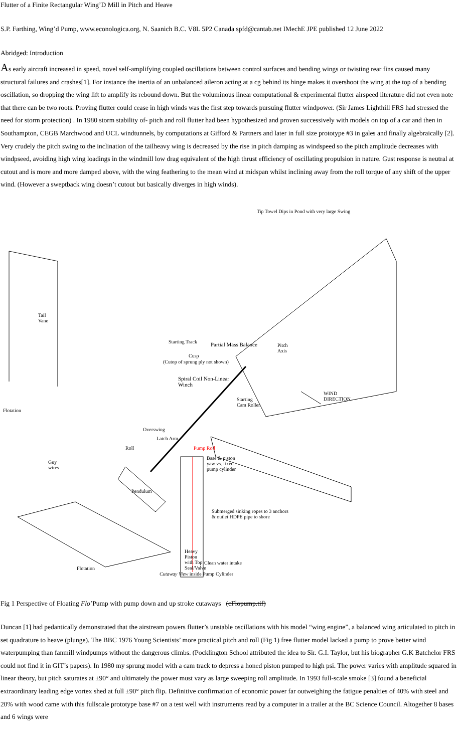Flutter of a Finite Rectangular Wing’D Mill in Pitch and Heave
S.P. Farthing, Wing’d Pump, www.econologica.org, N. Saanich B.C. V8L 5P2 Canada spfd@cantab.net IMechE JPE published 12 June 2022
Abridged: Introduction
As early aircraft increased in speed, novel self-amplifying coupled oscillations between control surfaces and bending wings or twisting rear fins caused many structural failures and crashes[1]. For instance the inertia of an unbalanced aileron acting at a cg behind its hinge makes it overshoot the wing at the top of a bending oscillation, so dropping the wing lift to amplify its rebound down. But the voluminous linear computational & experimental flutter airspeed literature did not even note that there can be two roots. Proving flutter could cease in high winds was the first step towards pursuing flutter windpower. (Sir James Lighthill FRS had stressed the need for storm protection) . In 1980 storm stability of- pitch and roll flutter had been hypothesized and proven successively with models on top of a car and then in Southampton, CEGB Marchwood and UCL windtunnels, by computations at Gifford & Partners and later in full size prototype #3 in gales and finally algebraically [2]. Very crudely the pitch swing to the inclination of the tailheavy wing is decreased by the rise in pitch damping as windspeed so the pitch amplitude decreases with windpseed, avoiding high wing loadings in the windmill low drag equivalent of the high thrust efficiency of oscillating propulsion in nature. Gust response is neutral at cutout and is more and more damped above, with the wing feathering to the mean wind at midspan whilst inclining away from the roll torque of any shift of the upper wind. (However a sweptback wing doesn’t cutout but basically diverges in high winds).
Tip Towel Dips in Pond with very large Swing
Tail
Vane
Starting Track Partial Mass Balance Pitch
Axis
Cusp
(Cutop of sprung ply not shown)
Spiral Coil Non-Linear
Winch
WIND
DIRECTION Starting
Cam Roller
Flotation
Overswing
Latch Arm
Roll Pump Rod
Base & piston
yaw vs. fixed
pump cylinder
Guy
wires
Pendulum
Submerged sinking ropes to 3 anchors
& outlet HDPE pipe to shore
Heavy
Piston
with Top
Seal/Valve
Clean water intake
Flotation
Cutaway View inside Pump Cylinder
Fig 1 Perspective of Floating Flo’Pump with pump down and up stroke cutaways (cFlopump.tif)
Duncan [1] had pedantically demonstrated that the airstream powers flutter’s unstable oscillations with his model “wing engine”, a balanced wing articulated to pitch in set quadrature to heave (plunge). The BBC 1976 Young Scientists’ more practical pitch and roll (Fig 1) free flutter model lacked a pump to prove better wind waterpumping than fanmill windpumps without the dangerous climbs. (Pocklington School attributed the idea to Sir. G.I. Taylor, but his biographer G.K Batchelor FRS could not find it in GIT’s papers). In 1980 my sprung model with a cam track to depress a honed piston pumped to high psi. The power varies with amplitude squared in linear theory, but pitch saturates at ±90° and ultimately the power must vary as large sweeping roll amplitude. In 1993 full-scale smoke [3] found a beneficial extraordinary leading edge vortex shed at full ±90° pitch flip. Definitive confirmation of economic power far outweighing the fatigue penalties of 40% with steel and 20% with wood came with this fullscale prototype base #7 on a test well with instruments read by a computer in a trailer at the BC Science Council. Altogether 8 bases and 6 wings were